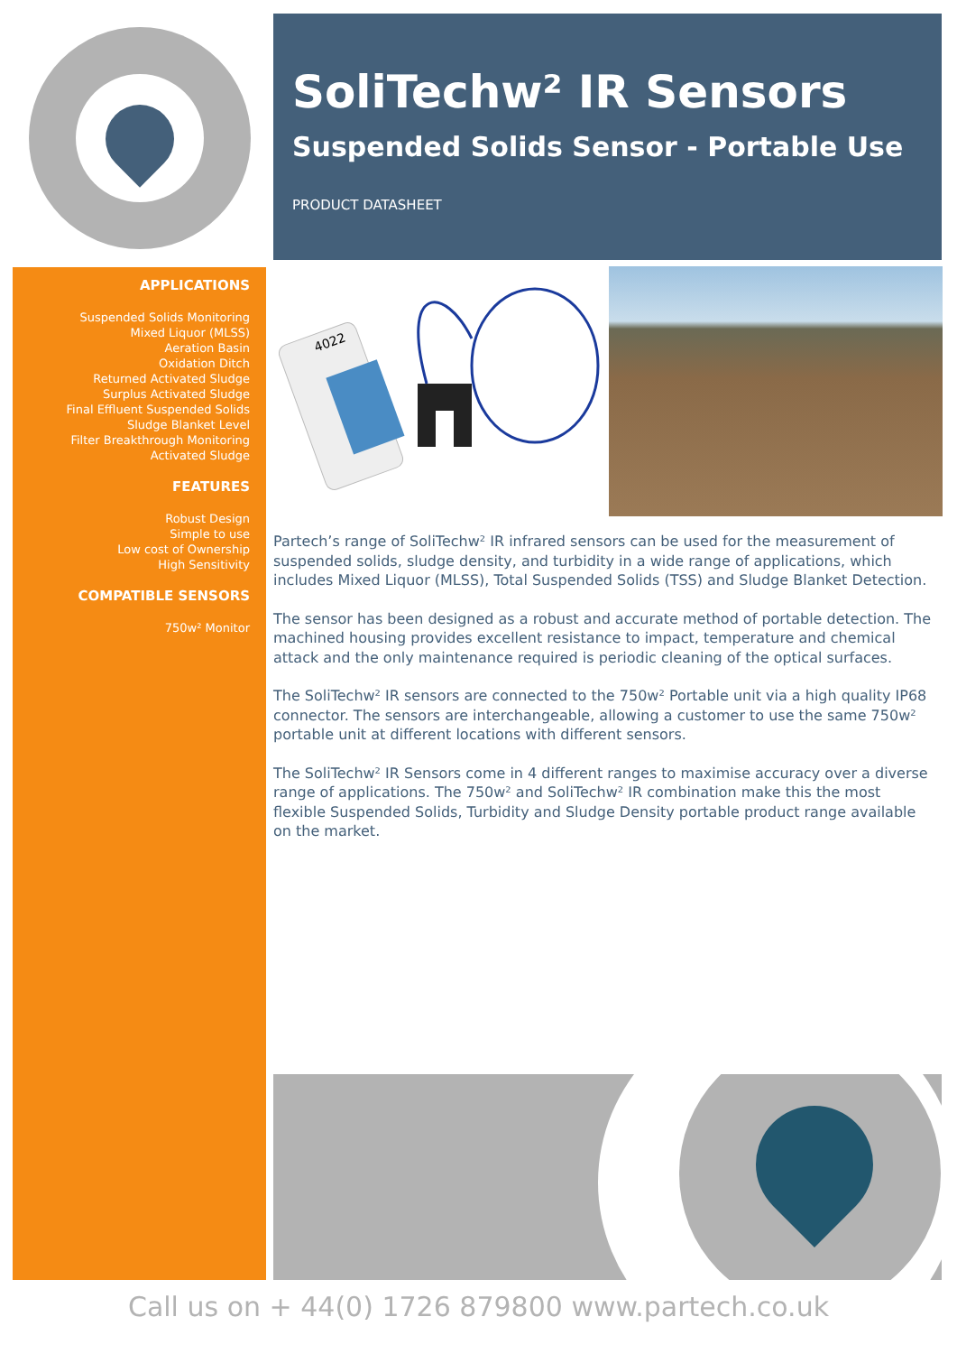SoliTechw² IR Sensors
Suspended Solids Sensor - Portable Use
PRODUCT DATASHEET
APPLICATIONS
Suspended Solids Monitoring
Mixed Liquor (MLSS)
Aeration Basin
Oxidation Ditch
Returned Activated Sludge
Surplus Activated Sludge
Final Effluent Suspended Solids
Sludge Blanket Level
Filter Breakthrough Monitoring
Activated Sludge
FEATURES
Robust Design
Simple to use
Low cost of Ownership
High Sensitivity
COMPATIBLE SENSORS
750w² Monitor
4022
Partech’s range of SoliTechw² IR infrared sensors can be used for the measurement of suspended solids, sludge density, and turbidity in a wide range of applications, which includes Mixed Liquor (MLSS), Total Suspended Solids (TSS) and Sludge Blanket Detection.
The sensor has been designed as a robust and accurate method of portable detection. The machined housing provides excellent resistance to impact, temperature and chemical attack and the only maintenance required is periodic cleaning of the optical surfaces.
The SoliTechw² IR sensors are connected to the 750w² Portable unit via a high quality IP68 connector. The sensors are interchangeable, allowing a customer to use the same 750w² portable unit at different locations with different sensors.
The SoliTechw² IR Sensors come in 4 different ranges to maximise accuracy over a diverse range of applications. The 750w² and SoliTechw² IR combination make this the most flexible Suspended Solids, Turbidity and Sludge Density portable product range available on the market.
Call us on + 44(0) 1726 879800 www.partech.co.uk